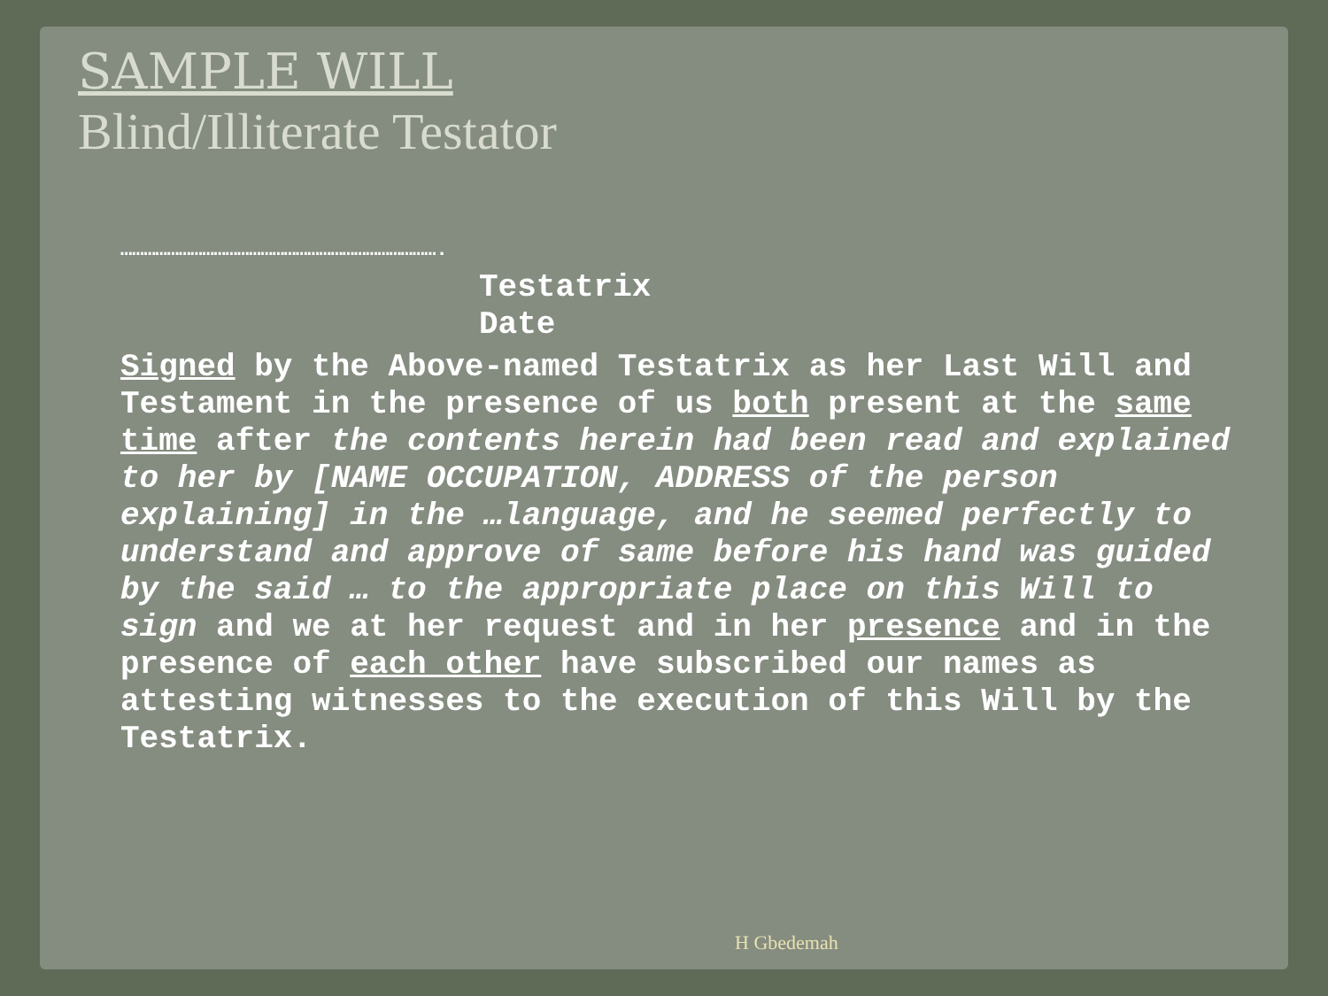SAMPLE WILL
Blind/Illiterate Testator
……………………………………………………………………….
Testatrix
Date
Signed by the Above-named Testatrix as her Last Will and Testament in the presence of us both present at the same time after the contents herein had been read and explained to her by [NAME OCCUPATION, ADDRESS of the person explaining] in the …language, and he seemed perfectly to understand and approve of same before his hand was guided by the said … to the appropriate place on this Will to sign and we at her request and in her presence and in the presence of each other have subscribed our names as attesting witnesses to the execution of this Will by the Testatrix.
H Gbedemah